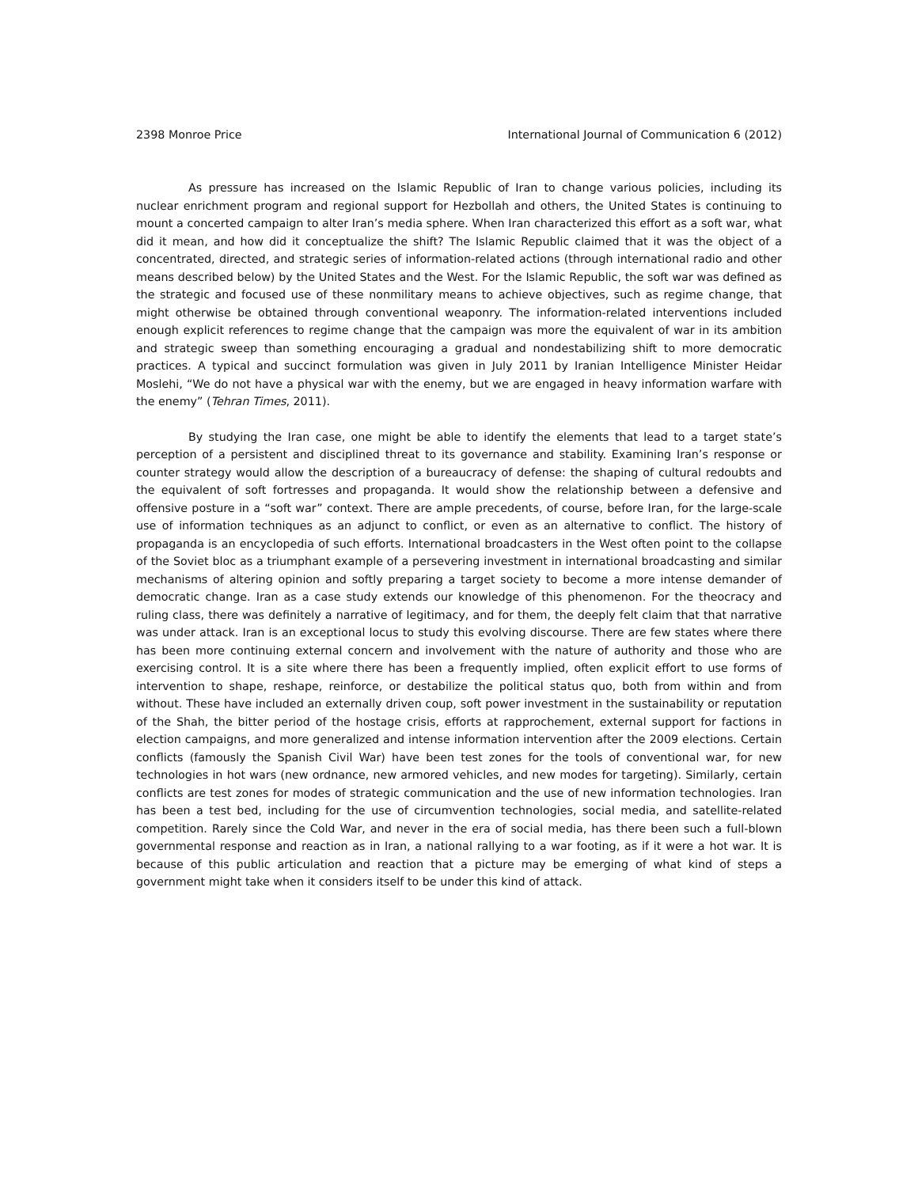2398 Monroe Price International Journal of Communication 6 (2012)
As pressure has increased on the Islamic Republic of Iran to change various policies, including its nuclear enrichment program and regional support for Hezbollah and others, the United States is continuing to mount a concerted campaign to alter Iran’s media sphere. When Iran characterized this effort as a soft war, what did it mean, and how did it conceptualize the shift? The Islamic Republic claimed that it was the object of a concentrated, directed, and strategic series of information-related actions (through international radio and other means described below) by the United States and the West. For the Islamic Republic, the soft war was defined as the strategic and focused use of these nonmilitary means to achieve objectives, such as regime change, that might otherwise be obtained through conventional weaponry. The information-related interventions included enough explicit references to regime change that the campaign was more the equivalent of war in its ambition and strategic sweep than something encouraging a gradual and nondestabilizing shift to more democratic practices. A typical and succinct formulation was given in July 2011 by Iranian Intelligence Minister Heidar Moslehi, “We do not have a physical war with the enemy, but we are engaged in heavy information warfare with the enemy” (Tehran Times, 2011).
By studying the Iran case, one might be able to identify the elements that lead to a target state’s perception of a persistent and disciplined threat to its governance and stability. Examining Iran’s response or counter strategy would allow the description of a bureaucracy of defense: the shaping of cultural redoubts and the equivalent of soft fortresses and propaganda. It would show the relationship between a defensive and offensive posture in a “soft war” context. There are ample precedents, of course, before Iran, for the large-scale use of information techniques as an adjunct to conflict, or even as an alternative to conflict. The history of propaganda is an encyclopedia of such efforts. International broadcasters in the West often point to the collapse of the Soviet bloc as a triumphant example of a persevering investment in international broadcasting and similar mechanisms of altering opinion and softly preparing a target society to become a more intense demander of democratic change. Iran as a case study extends our knowledge of this phenomenon. For the theocracy and ruling class, there was definitely a narrative of legitimacy, and for them, the deeply felt claim that that narrative was under attack. Iran is an exceptional locus to study this evolving discourse. There are few states where there has been more continuing external concern and involvement with the nature of authority and those who are exercising control. It is a site where there has been a frequently implied, often explicit effort to use forms of intervention to shape, reshape, reinforce, or destabilize the political status quo, both from within and from without. These have included an externally driven coup, soft power investment in the sustainability or reputation of the Shah, the bitter period of the hostage crisis, efforts at rapprochement, external support for factions in election campaigns, and more generalized and intense information intervention after the 2009 elections. Certain conflicts (famously the Spanish Civil War) have been test zones for the tools of conventional war, for new technologies in hot wars (new ordnance, new armored vehicles, and new modes for targeting). Similarly, certain conflicts are test zones for modes of strategic communication and the use of new information technologies. Iran has been a test bed, including for the use of circumvention technologies, social media, and satellite-related competition. Rarely since the Cold War, and never in the era of social media, has there been such a full-blown governmental response and reaction as in Iran, a national rallying to a war footing, as if it were a hot war. It is because of this public articulation and reaction that a picture may be emerging of what kind of steps a government might take when it considers itself to be under this kind of attack.